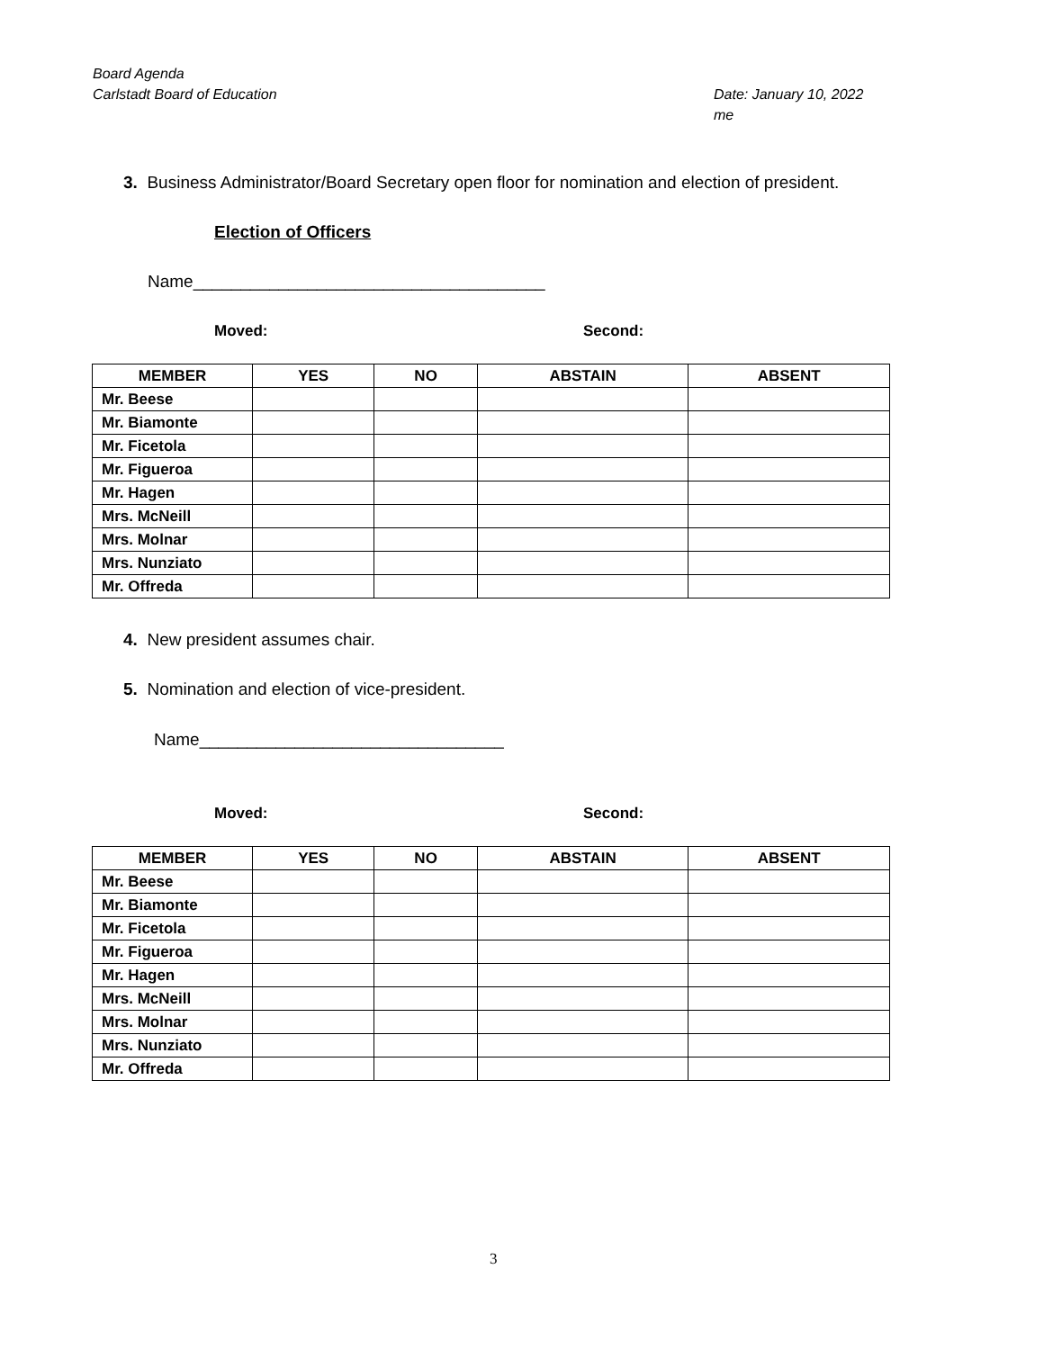Board Agenda
Carlstadt Board of Education
Date: January 10, 2022
me
3. Business Administrator/Board Secretary open floor for nomination and election of president.
Election of Officers
Name_____________________________________
Moved: Second:
| MEMBER | YES | NO | ABSTAIN | ABSENT |
| --- | --- | --- | --- | --- |
| Mr. Beese | | | | |
| Mr. Biamonte | | | | |
| Mr. Ficetola | | | | |
| Mr. Figueroa | | | | |
| Mr. Hagen | | | | |
| Mrs. McNeill | | | | |
| Mrs. Molnar | | | | |
| Mrs. Nunziato | | | | |
| Mr. Offreda | | | | |
4. New president assumes chair.
5. Nomination and election of vice-president.
Name________________________________
Moved: Second:
| MEMBER | YES | NO | ABSTAIN | ABSENT |
| --- | --- | --- | --- | --- |
| Mr. Beese | | | | |
| Mr. Biamonte | | | | |
| Mr. Ficetola | | | | |
| Mr. Figueroa | | | | |
| Mr. Hagen | | | | |
| Mrs. McNeill | | | | |
| Mrs. Molnar | | | | |
| Mrs. Nunziato | | | | |
| Mr. Offreda | | | | |
3